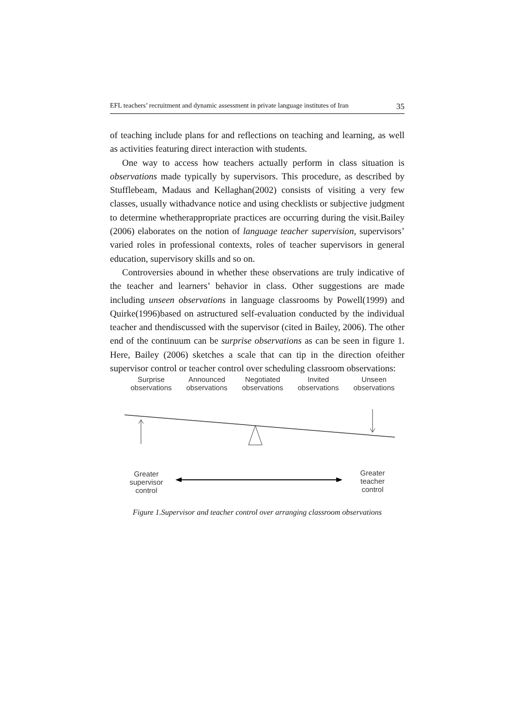EFL teachers’ recruitment and dynamic assessment in private language institutes of Iran 35
of teaching include plans for and reflections on teaching and learning, as well as activities featuring direct interaction with students.
One way to access how teachers actually perform in class situation is observations made typically by supervisors. This procedure, as described by Stufflebeam, Madaus and Kellaghan(2002) consists of visiting a very few classes, usually withadvance notice and using checklists or subjective judgment to determine whetherappropriate practices are occurring during the visit.Bailey (2006) elaborates on the notion of language teacher supervision, supervisors’ varied roles in professional contexts, roles of teacher supervisors in general education, supervisory skills and so on.
Controversies abound in whether these observations are truly indicative of the teacher and learners’ behavior in class. Other suggestions are made including unseen observations in language classrooms by Powell(1999) and Quirke(1996)based on astructured self-evaluation conducted by the individual teacher and thendiscussed with the supervisor (cited in Bailey, 2006). The other end of the continuum can be surprise observations as can be seen in figure 1. Here, Bailey (2006) sketches a scale that can tip in the direction ofeither supervisor control or teacher control over scheduling classroom observations:
Surprise observations
Announced observations
Negotiated observations
Invited observations
Unseen observations
Greater supervisor control
Greater teacher control
Figure 1.Supervisor and teacher control over arranging classroom observations